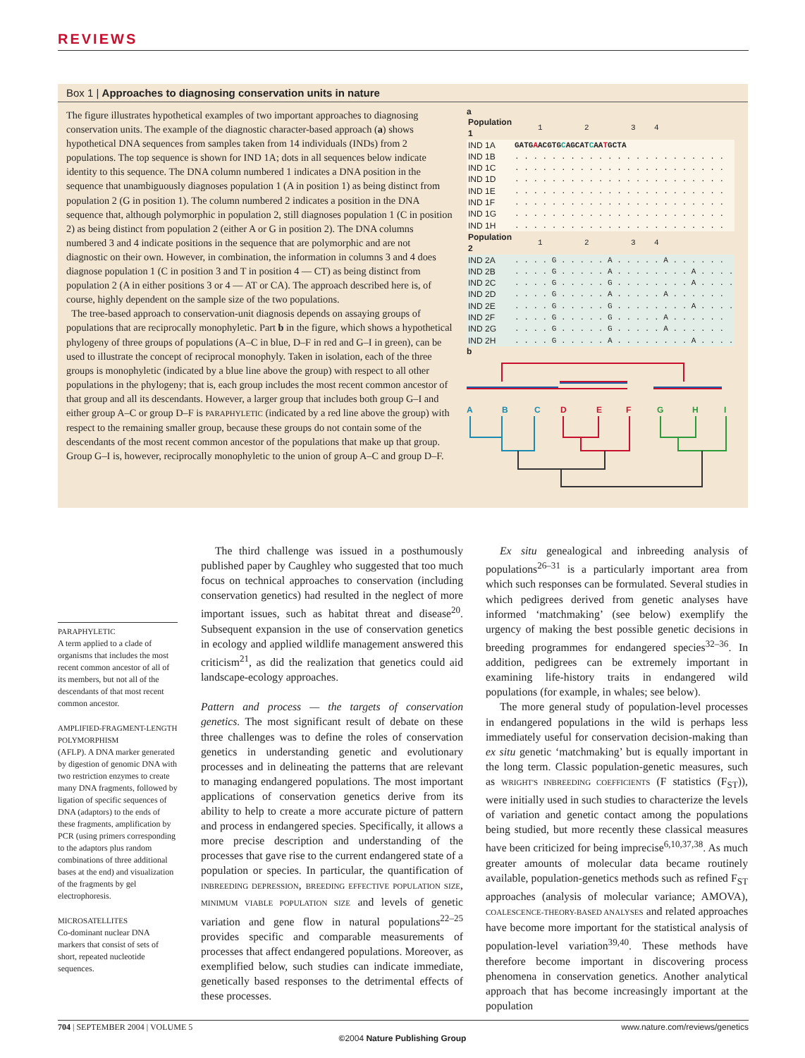REVIEWS
Box 1 | Approaches to diagnosing conservation units in nature
The figure illustrates hypothetical examples of two important approaches to diagnosing conservation units. The example of the diagnostic character-based approach (a) shows hypothetical DNA sequences from samples taken from 14 individuals (INDs) from 2 populations. The top sequence is shown for IND 1A; dots in all sequences below indicate identity to this sequence. The DNA column numbered 1 indicates a DNA position in the sequence that unambiguously diagnoses population 1 (A in position 1) as being distinct from population 2 (G in position 1). The column numbered 2 indicates a position in the DNA sequence that, although polymorphic in population 2, still diagnoses population 1 (C in position 2) as being distinct from population 2 (either A or G in position 2). The DNA columns numbered 3 and 4 indicate positions in the sequence that are polymorphic and are not diagnostic on their own. However, in combination, the information in columns 3 and 4 does diagnose population 1 (C in position 3 and T in position 4 — CT) as being distinct from population 2 (A in either positions 3 or 4 — AT or CA). The approach described here is, of course, highly dependent on the sample size of the two populations.
The tree-based approach to conservation-unit diagnosis depends on assaying groups of populations that are reciprocally monophyletic. Part b in the figure, which shows a hypothetical phylogeny of three groups of populations (A–C in blue, D–F in red and G–I in green), can be used to illustrate the concept of reciprocal monophyly. Taken in isolation, each of the three groups is monophyletic (indicated by a blue line above the group) with respect to all other populations in the phylogeny; that is, each group includes the most recent common ancestor of that group and all its descendants. However, a larger group that includes both group G–I and either group A–C or group D–F is PARAPHYLETIC (indicated by a red line above the group) with respect to the remaining smaller group, because these groups do not contain some of the descendants of the most recent common ancestor of the populations that make up that group. Group G–I is, however, reciprocally monophyletic to the union of group A–C and group D–F.
a
| Population 1 | 1 2 3 4 |
| IND 1A | GATG A ACGTG C AGCAT C AA T GCTA |
| IND 1B | . . . . . . . . . . . . . . . . . . . . . . . |
| IND 1C | . . . . . . . . . . . . . . . . . . . . . . . |
| IND 1D | . . . . . . . . . . . . . . . . . . . . . . . |
| IND 1E | . . . . . . . . . . . . . . . . . . . . . . . |
| IND 1F | . . . . . . . . . . . . . . . . . . . . . . . |
| IND 1G | . . . . . . . . . . . . . . . . . . . . . . . |
| IND 1H | . . . . . . . . . . . . . . . . . . . . . . . |
| Population 2 | 1 2 3 4 |
| IND 2A | . . . . G . . . . . A . . . . . A . . . . . . |
| IND 2B | . . . . G . . . . . A . . . . . . . . A . . . . |
| IND 2C | . . . . G . . . . . G . . . . . . . . A . . . . |
| IND 2D | . . . . G . . . . . A . . . . . A . . . . . . |
| IND 2E | . . . . G . . . . . G . . . . . . . . A . . . . |
| IND 2F | . . . . G . . . . . G . . . . . A . . . . . . |
| IND 2G | . . . . G . . . . . G . . . . . A . . . . . . |
| IND 2H | . . . . G . . . . . A . . . . . . . . A . . . . |
b
A
B
C
D
E
F
G
H
I
PARAPHYLETIC
A term applied to a clade of organisms that includes the most recent common ancestor of all of its members, but not all of the descendants of that most recent common ancestor.
AMPLIFIED-FRAGMENT-LENGTH POLYMORPHISM
(AFLP). A DNA marker generated by digestion of genomic DNA with two restriction enzymes to create many DNA fragments, followed by ligation of specific sequences of DNA (adaptors) to the ends of these fragments, amplification by PCR (using primers corresponding to the adaptors plus random combinations of three additional bases at the end) and visualization of the fragments by gel electrophoresis.
MICROSATELLITES
Co-dominant nuclear DNA markers that consist of sets of short, repeated nucleotide sequences.
The third challenge was issued in a posthumously published paper by Caughley who suggested that too much focus on technical approaches to conservation (including conservation genetics) had resulted in the neglect of more important issues, such as habitat threat and disease<sup>20</sup>. Subsequent expansion in the use of conservation genetics in ecology and applied wildlife management answered this criticism<sup>21</sup>, as did the realization that genetics could aid landscape-ecology approaches.
Pattern and process — the targets of conservation genetics. The most significant result of debate on these three challenges was to define the roles of conservation genetics in understanding genetic and evolutionary processes and in delineating the patterns that are relevant to managing endangered populations. The most important applications of conservation genetics derive from its ability to help to create a more accurate picture of pattern and process in endangered species. Specifically, it allows a more precise description and understanding of the processes that gave rise to the current endangered state of a population or species. In particular, the quantification of INBREEDING DEPRESSION, BREEDING EFFECTIVE POPULATION SIZE, MINIMUM VIABLE POPULATION SIZE and levels of genetic variation and gene flow in natural populations<sup>22–25</sup> provides specific and comparable measurements of processes that affect endangered populations. Moreover, as exemplified below, such studies can indicate immediate, genetically based responses to the detrimental effects of these processes.
Ex situ genealogical and inbreeding analysis of populations<sup>26–31</sup> is a particularly important area from which such responses can be formulated. Several studies in which pedigrees derived from genetic analyses have informed ‘matchmaking’ (see below) exemplify the urgency of making the best possible genetic decisions in breeding programmes for endangered species<sup>32–36</sup>. In addition, pedigrees can be extremely important in examining life-history traits in endangered wild populations (for example, in whales; see below).
The more general study of population-level processes in endangered populations in the wild is perhaps less immediately useful for conservation decision-making than ex situ genetic ‘matchmaking’ but is equally important in the long term. Classic population-genetic measures, such as WRIGHT'S INBREEDING COEFFICIENTS (F statistics (F<sub>ST</sub>)), were initially used in such studies to characterize the levels of variation and genetic contact among the populations being studied, but more recently these classical measures have been criticized for being imprecise<sup>6,10,37,38</sup>. As much greater amounts of molecular data became routinely available, population-genetics methods such as refined F<sub>ST</sub> approaches (analysis of molecular variance; AMOVA), COALESCENCE-THEORY-BASED ANALYSES and related approaches have become more important for the statistical analysis of population-level variation<sup>39,40</sup>. These methods have therefore become important in discovering process phenomena in conservation genetics. Another analytical approach that has become increasingly important at the population
704 | SEPTEMBER 2004 | VOLUME 5 www.nature.com/reviews/genetics
©2004 Nature Publishing Group